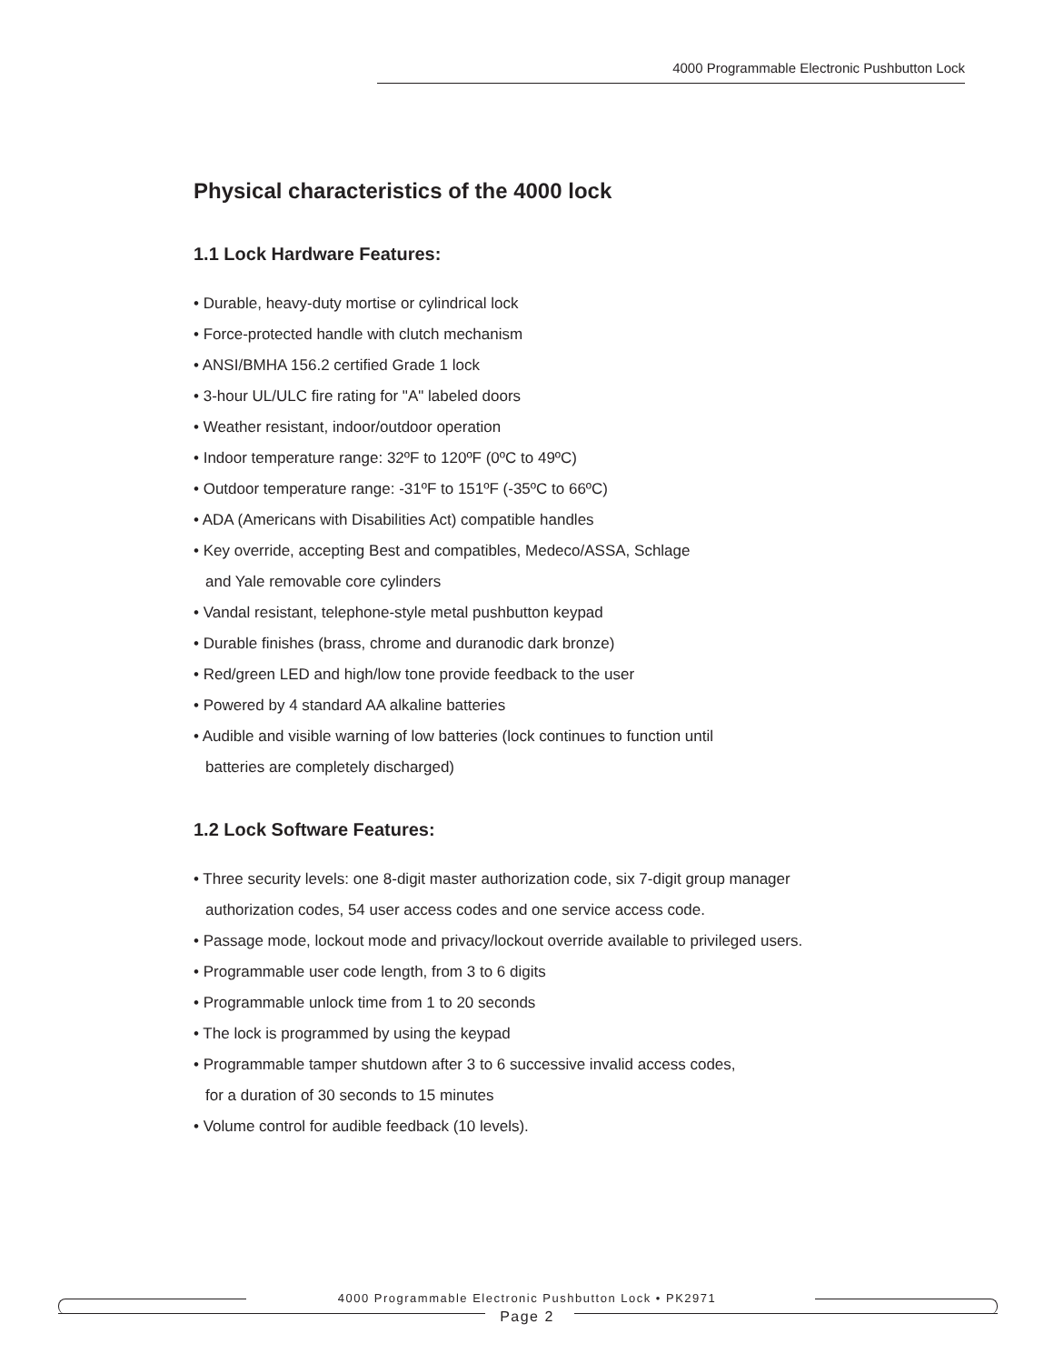4000 Programmable Electronic Pushbutton Lock
Physical characteristics of the 4000 lock
1.1 Lock Hardware Features:
• Durable, heavy-duty mortise or cylindrical lock
• Force-protected handle with clutch mechanism
• ANSI/BMHA 156.2 certified Grade 1 lock
• 3-hour UL/ULC fire rating for "A" labeled doors
• Weather resistant, indoor/outdoor operation
• Indoor temperature range: 32ºF to 120ºF (0ºC to 49ºC)
• Outdoor temperature range: -31ºF to 151ºF (-35ºC to 66ºC)
• ADA (Americans with Disabilities Act) compatible handles
• Key override, accepting Best and compatibles, Medeco/ASSA, Schlage
and Yale removable core cylinders
• Vandal resistant, telephone-style metal pushbutton keypad
• Durable finishes (brass, chrome and duranodic dark bronze)
• Red/green LED and high/low tone provide feedback to the user
• Powered by 4 standard AA alkaline batteries
• Audible and visible warning of low batteries (lock continues to function until
batteries are completely discharged)
1.2 Lock Software Features:
• Three security levels: one 8-digit master authorization code, six 7-digit group manager
authorization codes, 54 user access codes and one service access code.
• Passage mode, lockout mode and privacy/lockout override available to privileged users.
• Programmable user code length, from 3 to 6 digits
• Programmable unlock time from 1 to 20 seconds
• The lock is programmed by using the keypad
• Programmable tamper shutdown after 3 to 6 successive invalid access codes,
for a duration of 30 seconds to 15 minutes
• Volume control for audible feedback (10 levels).
4000 Programmable Electronic Pushbutton Lock • PK2971
Page 2